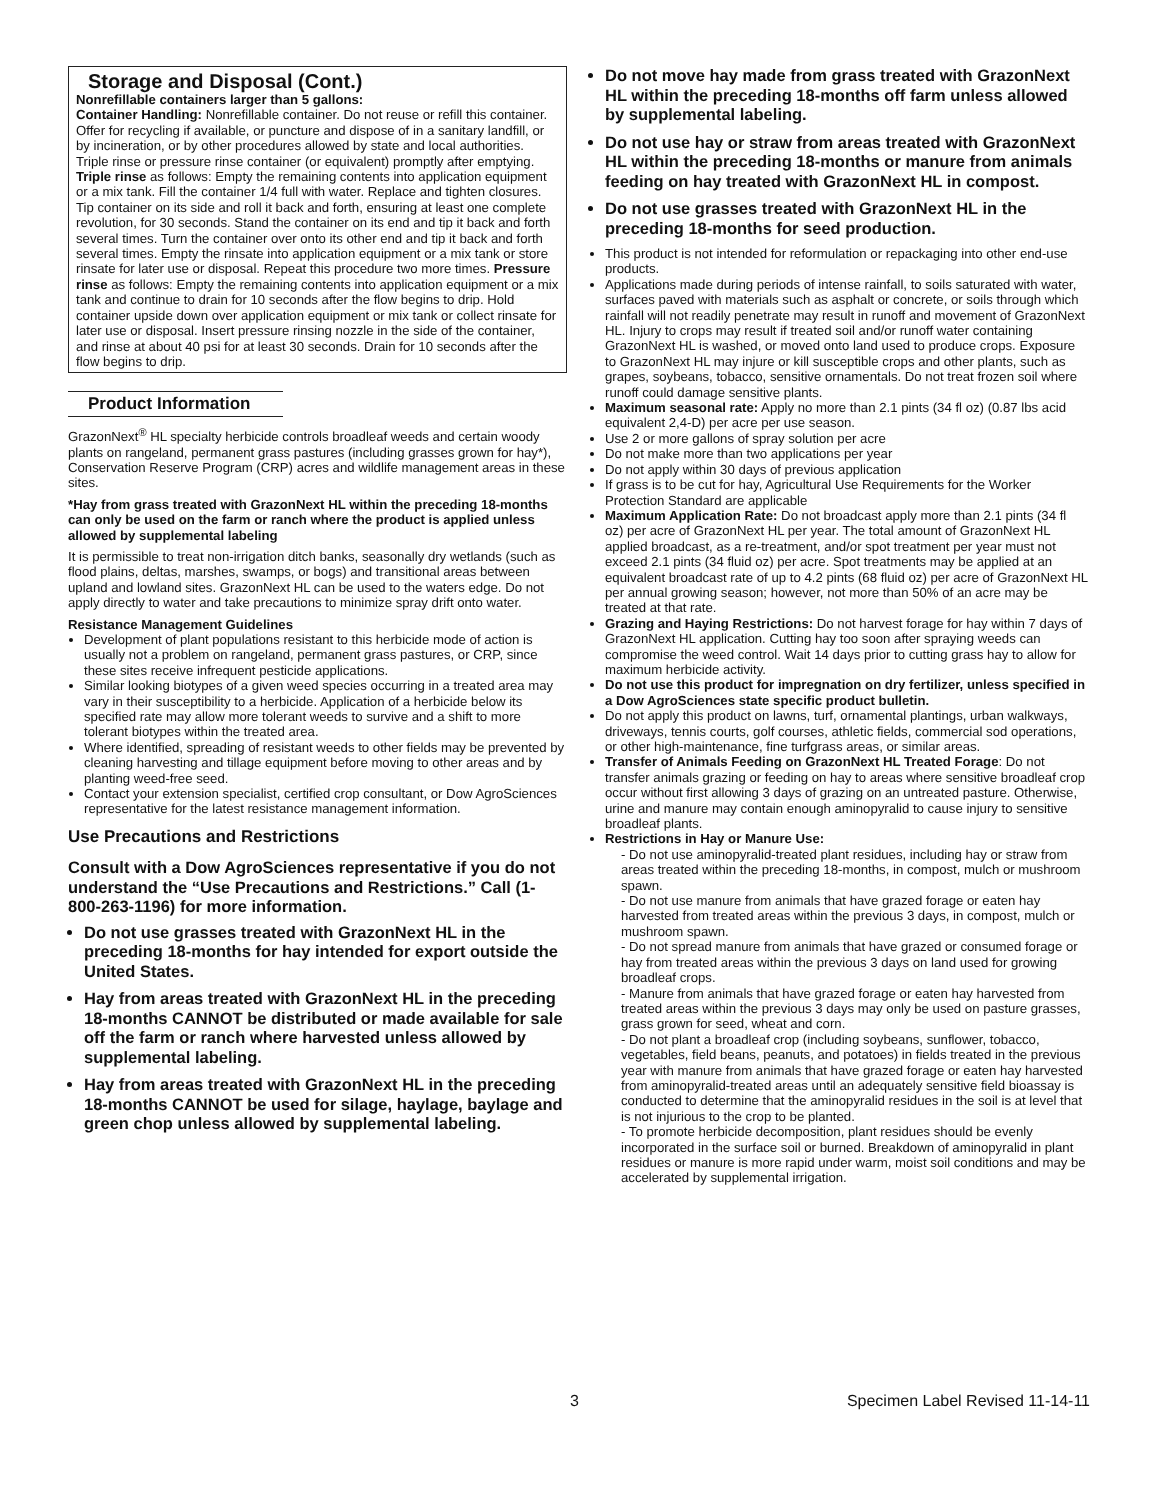Storage and Disposal (Cont.)
Nonrefillable containers larger than 5 gallons:
Container Handling: Nonrefillable container. Do not reuse or refill this container. Offer for recycling if available, or puncture and dispose of in a sanitary landfill, or by incineration, or by other procedures allowed by state and local authorities.
Triple rinse or pressure rinse container (or equivalent) promptly after emptying. Triple rinse as follows: Empty the remaining contents into application equipment or a mix tank. Fill the container 1/4 full with water. Replace and tighten closures. Tip container on its side and roll it back and forth, ensuring at least one complete revolution, for 30 seconds. Stand the container on its end and tip it back and forth several times. Turn the container over onto its other end and tip it back and forth several times. Empty the rinsate into application equipment or a mix tank or store rinsate for later use or disposal. Repeat this procedure two more times. Pressure rinse as follows: Empty the remaining contents into application equipment or a mix tank and continue to drain for 10 seconds after the flow begins to drip. Hold container upside down over application equipment or mix tank or collect rinsate for later use or disposal. Insert pressure rinsing nozzle in the side of the container, and rinse at about 40 psi for at least 30 seconds. Drain for 10 seconds after the flow begins to drip.
Product Information
GrazonNext<sup>®</sup> HL specialty herbicide controls broadleaf weeds and certain woody plants on rangeland, permanent grass pastures (including grasses grown for hay*), Conservation Reserve Program (CRP) acres and wildlife management areas in these sites.
*Hay from grass treated with GrazonNext HL within the preceding 18-months can only be used on the farm or ranch where the product is applied unless allowed by supplemental labeling
It is permissible to treat non-irrigation ditch banks, seasonally dry wetlands (such as flood plains, deltas, marshes, swamps, or bogs) and transitional areas between upland and lowland sites. GrazonNext HL can be used to the waters edge. Do not apply directly to water and take precautions to minimize spray drift onto water.
Resistance Management Guidelines
Development of plant populations resistant to this herbicide mode of action is usually not a problem on rangeland, permanent grass pastures, or CRP, since these sites receive infrequent pesticide applications.
Similar looking biotypes of a given weed species occurring in a treated area may vary in their susceptibility to a herbicide. Application of a herbicide below its specified rate may allow more tolerant weeds to survive and a shift to more tolerant biotypes within the treated area.
Where identified, spreading of resistant weeds to other fields may be prevented by cleaning harvesting and tillage equipment before moving to other areas and by planting weed-free seed.
Contact your extension specialist, certified crop consultant, or Dow AgroSciences representative for the latest resistance management information.
Use Precautions and Restrictions
Consult with a Dow AgroSciences representative if you do not understand the “Use Precautions and Restrictions.” Call (1-800-263-1196) for more information.
Do not use grasses treated with GrazonNext HL in the preceding 18-months for hay intended for export outside the United States.
Hay from areas treated with GrazonNext HL in the preceding 18-months CANNOT be distributed or made available for sale off the farm or ranch where harvested unless allowed by supplemental labeling.
Hay from areas treated with GrazonNext HL in the preceding 18-months CANNOT be used for silage, haylage, baylage and green chop unless allowed by supplemental labeling.
Do not move hay made from grass treated with GrazonNext HL within the preceding 18-months off farm unless allowed by supplemental labeling.
Do not use hay or straw from areas treated with GrazonNext HL within the preceding 18-months or manure from animals feeding on hay treated with GrazonNext HL in compost.
Do not use grasses treated with GrazonNext HL in the preceding 18-months for seed production.
This product is not intended for reformulation or repackaging into other end-use products.
Applications made during periods of intense rainfall, to soils saturated with water, surfaces paved with materials such as asphalt or concrete, or soils through which rainfall will not readily penetrate may result in runoff and movement of GrazonNext HL. Injury to crops may result if treated soil and/or runoff water containing GrazonNext HL is washed, or moved onto land used to produce crops. Exposure to GrazonNext HL may injure or kill susceptible crops and other plants, such as grapes, soybeans, tobacco, sensitive ornamentals. Do not treat frozen soil where runoff could damage sensitive plants.
Maximum seasonal rate: Apply no more than 2.1 pints (34 fl oz) (0.87 lbs acid equivalent 2,4-D) per acre per use season.
Use 2 or more gallons of spray solution per acre
Do not make more than two applications per year
Do not apply within 30 days of previous application
If grass is to be cut for hay, Agricultural Use Requirements for the Worker Protection Standard are applicable
Maximum Application Rate: Do not broadcast apply more than 2.1 pints (34 fl oz) per acre of GrazonNext HL per year. The total amount of GrazonNext HL applied broadcast, as a re-treatment, and/or spot treatment per year must not exceed 2.1 pints (34 fluid oz) per acre. Spot treatments may be applied at an equivalent broadcast rate of up to 4.2 pints (68 fluid oz) per acre of GrazonNext HL per annual growing season; however, not more than 50% of an acre may be treated at that rate.
Grazing and Haying Restrictions: Do not harvest forage for hay within 7 days of GrazonNext HL application. Cutting hay too soon after spraying weeds can compromise the weed control. Wait 14 days prior to cutting grass hay to allow for maximum herbicide activity.
Do not use this product for impregnation on dry fertilizer, unless specified in a Dow AgroSciences state specific product bulletin.
Do not apply this product on lawns, turf, ornamental plantings, urban walkways, driveways, tennis courts, golf courses, athletic fields, commercial sod operations, or other high-maintenance, fine turfgrass areas, or similar areas.
Transfer of Animals Feeding on GrazonNext HL Treated Forage: Do not transfer animals grazing or feeding on hay to areas where sensitive broadleaf crop occur without first allowing 3 days of grazing on an untreated pasture. Otherwise, urine and manure may contain enough aminopyralid to cause injury to sensitive broadleaf plants.
Restrictions in Hay or Manure Use:
- Do not use aminopyralid-treated plant residues, including hay or straw from areas treated within the preceding 18-months, in compost, mulch or mushroom spawn.
- Do not use manure from animals that have grazed forage or eaten hay harvested from treated areas within the previous 3 days, in compost, mulch or mushroom spawn.
- Do not spread manure from animals that have grazed or consumed forage or hay from treated areas within the previous 3 days on land used for growing broadleaf crops.
- Manure from animals that have grazed forage or eaten hay harvested from treated areas within the previous 3 days may only be used on pasture grasses, grass grown for seed, wheat and corn.
- Do not plant a broadleaf crop (including soybeans, sunflower, tobacco, vegetables, field beans, peanuts, and potatoes) in fields treated in the previous year with manure from animals that have grazed forage or eaten hay harvested from aminopyralid-treated areas until an adequately sensitive field bioassay is conducted to determine that the aminopyralid residues in the soil is at level that is not injurious to the crop to be planted.
- To promote herbicide decomposition, plant residues should be evenly incorporated in the surface soil or burned. Breakdown of aminopyralid in plant residues or manure is more rapid under warm, moist soil conditions and may be accelerated by supplemental irrigation.
3 Specimen Label Revised 11-14-11